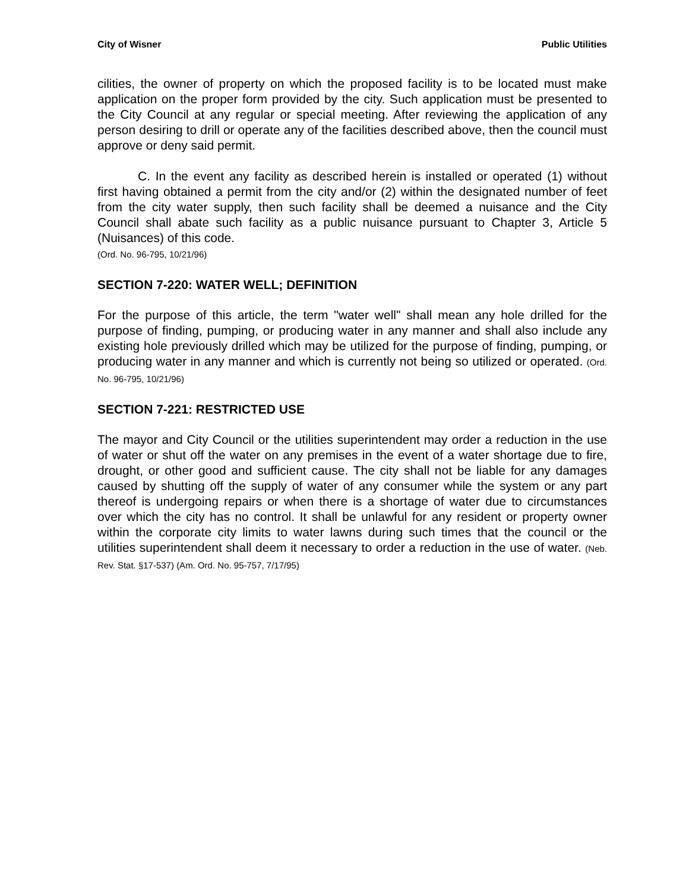City of Wisner Public Utilities
cilities, the owner of property on which the proposed facility is to be located must make application on the proper form provided by the city. Such application must be presented to the City Council at any regular or special meeting. After reviewing the application of any person desiring to drill or operate any of the facilities described above, then the council must approve or deny said permit.
C. In the event any facility as described herein is installed or operated (1) without first having obtained a permit from the city and/or (2) within the designated number of feet from the city water supply, then such facility shall be deemed a nuisance and the City Council shall abate such facility as a public nuisance pursuant to Chapter 3, Article 5 (Nuisances) of this code.
(Ord. No. 96-795, 10/21/96)
SECTION 7-220: WATER WELL; DEFINITION
For the purpose of this article, the term "water well" shall mean any hole drilled for the purpose of finding, pumping, or producing water in any manner and shall also include any existing hole previously drilled which may be utilized for the purpose of finding, pumping, or producing water in any manner and which is currently not being so utilized or operated. (Ord. No. 96-795, 10/21/96)
SECTION 7-221: RESTRICTED USE
The mayor and City Council or the utilities superintendent may order a reduction in the use of water or shut off the water on any premises in the event of a water shortage due to fire, drought, or other good and sufficient cause. The city shall not be liable for any damages caused by shutting off the supply of water of any consumer while the system or any part thereof is undergoing repairs or when there is a shortage of water due to circumstances over which the city has no control. It shall be unlawful for any resident or property owner within the corporate city limits to water lawns during such times that the council or the utilities superintendent shall deem it necessary to order a reduction in the use of water. (Neb. Rev. Stat. §17-537) (Am. Ord. No. 95-757, 7/17/95)